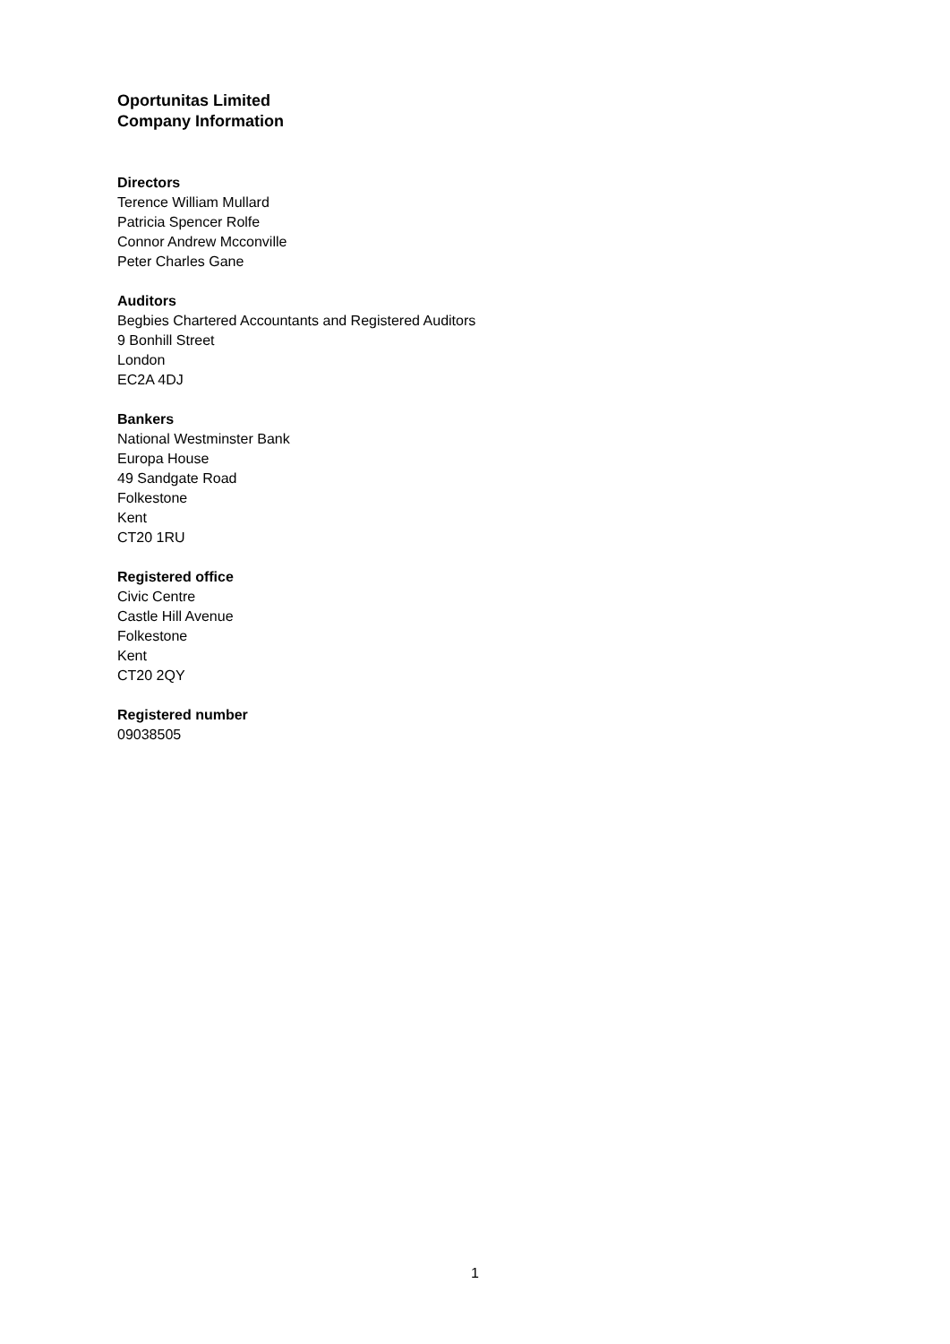Oportunitas Limited
Company Information
Directors
Terence William Mullard
Patricia Spencer Rolfe
Connor Andrew Mcconville
Peter Charles Gane
Auditors
Begbies Chartered Accountants and Registered Auditors
9 Bonhill Street
London
EC2A 4DJ
Bankers
National Westminster Bank
Europa House
49 Sandgate Road
Folkestone
Kent
CT20 1RU
Registered office
Civic Centre
Castle Hill Avenue
Folkestone
Kent
CT20 2QY
Registered number
09038505
1